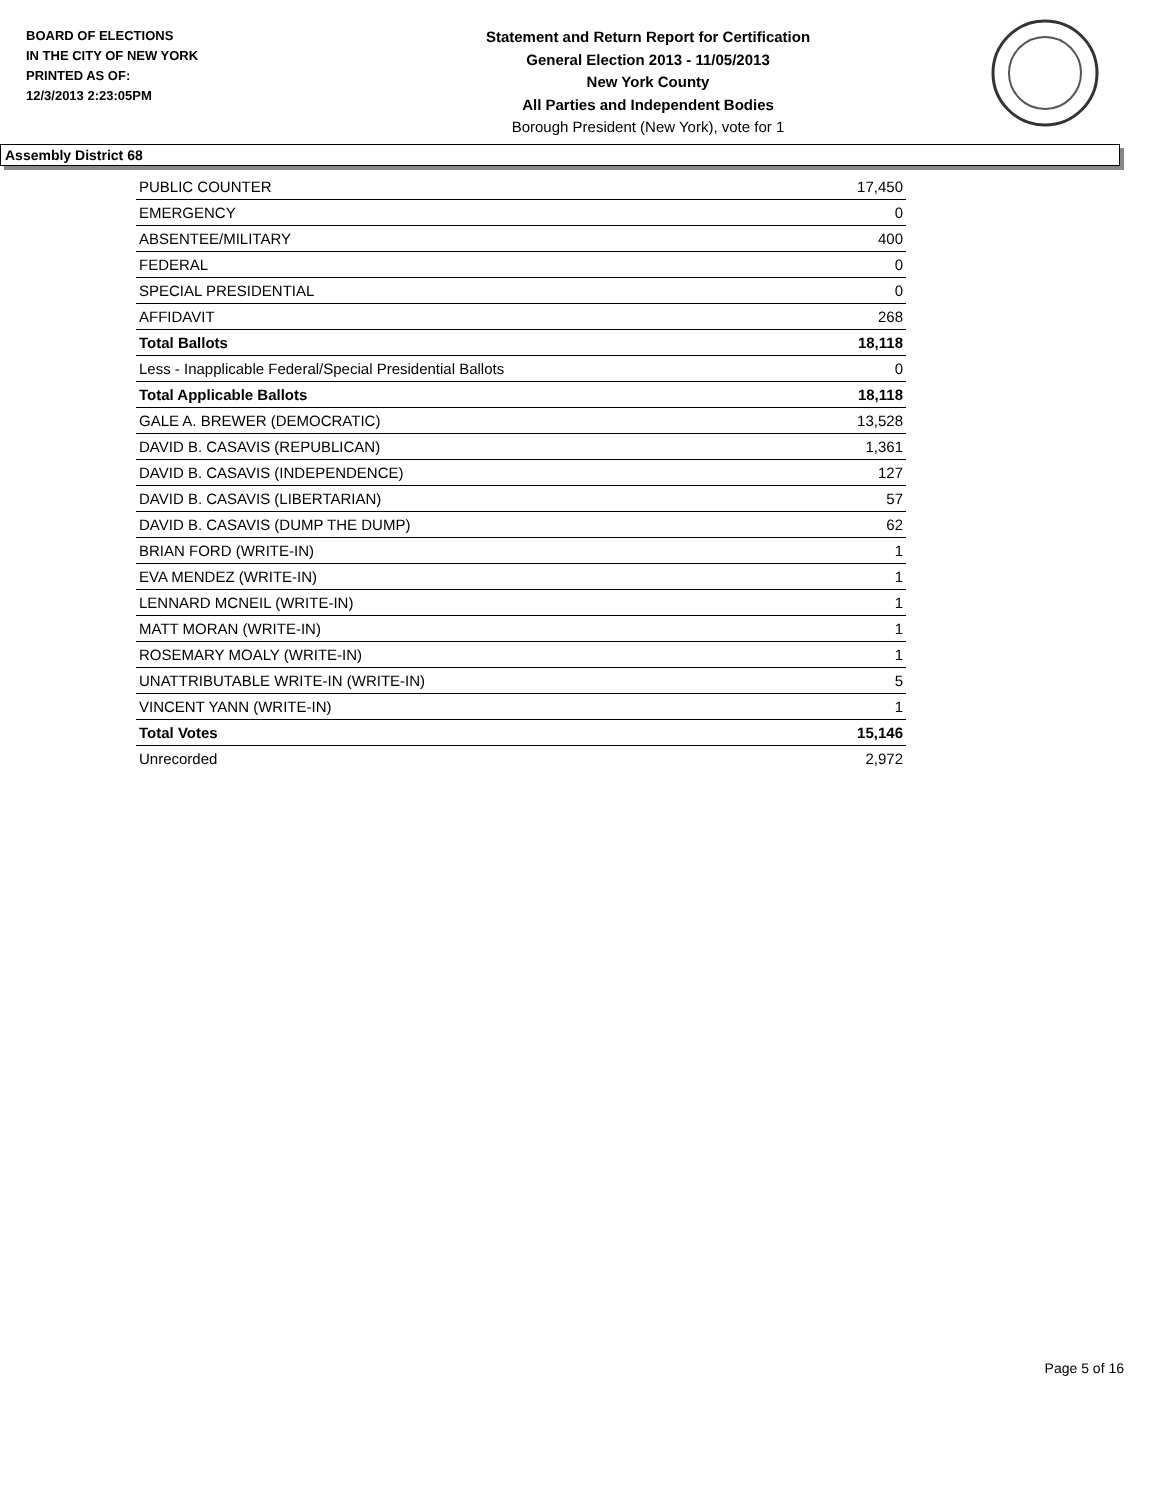BOARD OF ELECTIONS
IN THE CITY OF NEW YORK
PRINTED AS OF:
12/3/2013 2:23:05PM
Statement and Return Report for Certification
General Election 2013 - 11/05/2013
New York County
All Parties and Independent Bodies
Borough President (New York), vote for 1
Assembly District 68
| PUBLIC COUNTER | 17,450 |
| EMERGENCY | 0 |
| ABSENTEE/MILITARY | 400 |
| FEDERAL | 0 |
| SPECIAL PRESIDENTIAL | 0 |
| AFFIDAVIT | 268 |
| Total Ballots | 18,118 |
| Less - Inapplicable Federal/Special Presidential Ballots | 0 |
| Total Applicable Ballots | 18,118 |
| GALE A. BREWER (DEMOCRATIC) | 13,528 |
| DAVID B. CASAVIS (REPUBLICAN) | 1,361 |
| DAVID B. CASAVIS (INDEPENDENCE) | 127 |
| DAVID B. CASAVIS (LIBERTARIAN) | 57 |
| DAVID B. CASAVIS (DUMP THE DUMP) | 62 |
| BRIAN FORD (WRITE-IN) | 1 |
| EVA MENDEZ (WRITE-IN) | 1 |
| LENNARD MCNEIL (WRITE-IN) | 1 |
| MATT MORAN (WRITE-IN) | 1 |
| ROSEMARY MOALY (WRITE-IN) | 1 |
| UNATTRIBUTABLE WRITE-IN (WRITE-IN) | 5 |
| VINCENT YANN (WRITE-IN) | 1 |
| Total Votes | 15,146 |
| Unrecorded | 2,972 |
Page 5 of 16